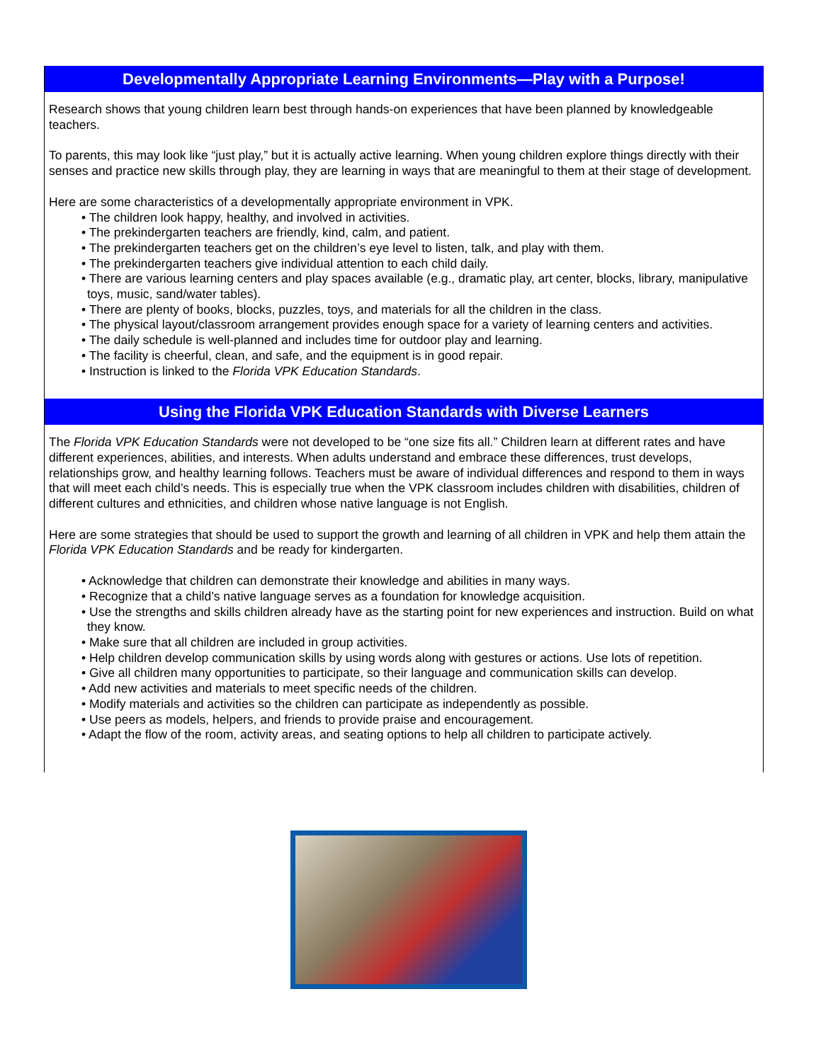Developmentally Appropriate Learning Environments—Play with a Purpose!
Research shows that young children learn best through hands-on experiences that have been planned by knowledgeable teachers.
To parents, this may look like “just play,” but it is actually active learning. When young children explore things directly with their senses and practice new skills through play, they are learning in ways that are meaningful to them at their stage of development.
Here are some characteristics of a developmentally appropriate environment in VPK.
• The children look happy, healthy, and involved in activities.
• The prekindergarten teachers are friendly, kind, calm, and patient.
• The prekindergarten teachers get on the children’s eye level to listen, talk, and play with them.
• The prekindergarten teachers give individual attention to each child daily.
• There are various learning centers and play spaces available (e.g., dramatic play, art center, blocks, library, manipulative toys, music, sand/water tables).
• There are plenty of books, blocks, puzzles, toys, and materials for all the children in the class.
• The physical layout/classroom arrangement provides enough space for a variety of learning centers and activities.
• The daily schedule is well-planned and includes time for outdoor play and learning.
• The facility is cheerful, clean, and safe, and the equipment is in good repair.
• Instruction is linked to the Florida VPK Education Standards.
Using the Florida VPK Education Standards with Diverse Learners
The Florida VPK Education Standards were not developed to be “one size fits all.” Children learn at different rates and have different experiences, abilities, and interests. When adults understand and embrace these differences, trust develops, relationships grow, and healthy learning follows. Teachers must be aware of individual differences and respond to them in ways that will meet each child’s needs. This is especially true when the VPK classroom includes children with disabilities, children of different cultures and ethnicities, and children whose native language is not English.
Here are some strategies that should be used to support the growth and learning of all children in VPK and help them attain the Florida VPK Education Standards and be ready for kindergarten.
• Acknowledge that children can demonstrate their knowledge and abilities in many ways.
• Recognize that a child’s native language serves as a foundation for knowledge acquisition.
• Use the strengths and skills children already have as the starting point for new experiences and instruction. Build on what they know.
• Make sure that all children are included in group activities.
• Help children develop communication skills by using words along with gestures or actions. Use lots of repetition.
• Give all children many opportunities to participate, so their language and communication skills can develop.
• Add new activities and materials to meet specific needs of the children.
• Modify materials and activities so the children can participate as independently as possible.
• Use peers as models, helpers, and friends to provide praise and encouragement.
• Adapt the flow of the room, activity areas, and seating options to help all children to participate actively.